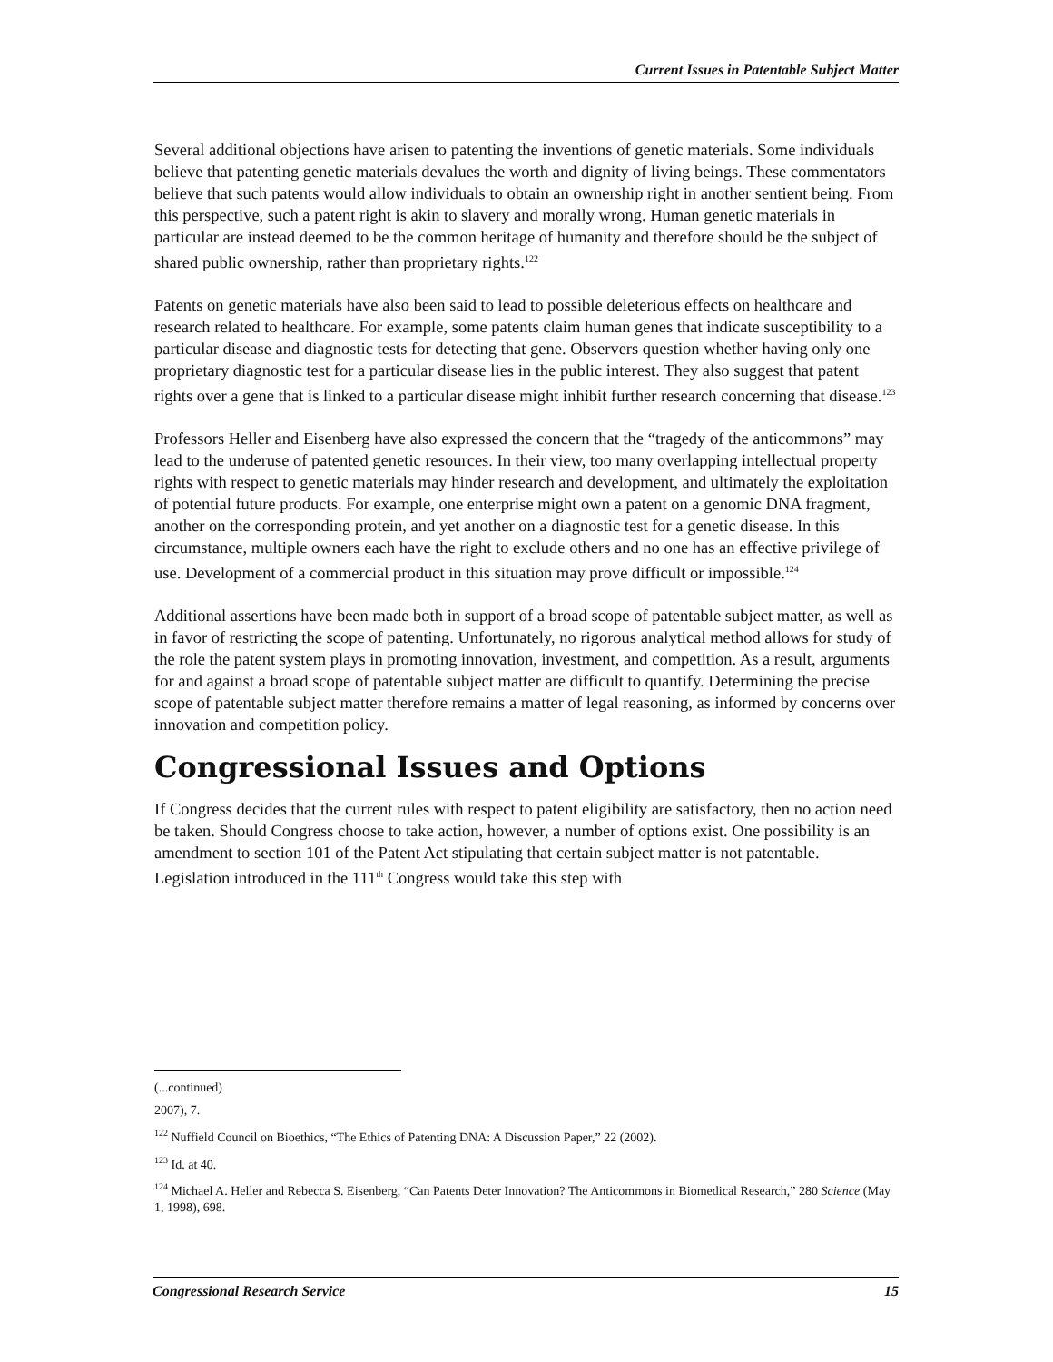Current Issues in Patentable Subject Matter
Several additional objections have arisen to patenting the inventions of genetic materials. Some individuals believe that patenting genetic materials devalues the worth and dignity of living beings. These commentators believe that such patents would allow individuals to obtain an ownership right in another sentient being. From this perspective, such a patent right is akin to slavery and morally wrong. Human genetic materials in particular are instead deemed to be the common heritage of humanity and therefore should be the subject of shared public ownership, rather than proprietary rights.<sup>122</sup>
Patents on genetic materials have also been said to lead to possible deleterious effects on healthcare and research related to healthcare. For example, some patents claim human genes that indicate susceptibility to a particular disease and diagnostic tests for detecting that gene. Observers question whether having only one proprietary diagnostic test for a particular disease lies in the public interest. They also suggest that patent rights over a gene that is linked to a particular disease might inhibit further research concerning that disease.<sup>123</sup>
Professors Heller and Eisenberg have also expressed the concern that the “tragedy of the anticommons” may lead to the underuse of patented genetic resources. In their view, too many overlapping intellectual property rights with respect to genetic materials may hinder research and development, and ultimately the exploitation of potential future products. For example, one enterprise might own a patent on a genomic DNA fragment, another on the corresponding protein, and yet another on a diagnostic test for a genetic disease. In this circumstance, multiple owners each have the right to exclude others and no one has an effective privilege of use. Development of a commercial product in this situation may prove difficult or impossible.<sup>124</sup>
Additional assertions have been made both in support of a broad scope of patentable subject matter, as well as in favor of restricting the scope of patenting. Unfortunately, no rigorous analytical method allows for study of the role the patent system plays in promoting innovation, investment, and competition. As a result, arguments for and against a broad scope of patentable subject matter are difficult to quantify. Determining the precise scope of patentable subject matter therefore remains a matter of legal reasoning, as informed by concerns over innovation and competition policy.
Congressional Issues and Options
If Congress decides that the current rules with respect to patent eligibility are satisfactory, then no action need be taken. Should Congress choose to take action, however, a number of options exist. One possibility is an amendment to section 101 of the Patent Act stipulating that certain subject matter is not patentable. Legislation introduced in the 111<sup>th</sup> Congress would take this step with
(...continued)
2007), 7.
<sup>122</sup> Nuffield Council on Bioethics, “The Ethics of Patenting DNA: A Discussion Paper,” 22 (2002).
<sup>123</sup> Id. at 40.
<sup>124</sup> Michael A. Heller and Rebecca S. Eisenberg, “Can Patents Deter Innovation? The Anticommons in Biomedical Research,” 280 Science (May 1, 1998), 698.
Congressional Research Service 15